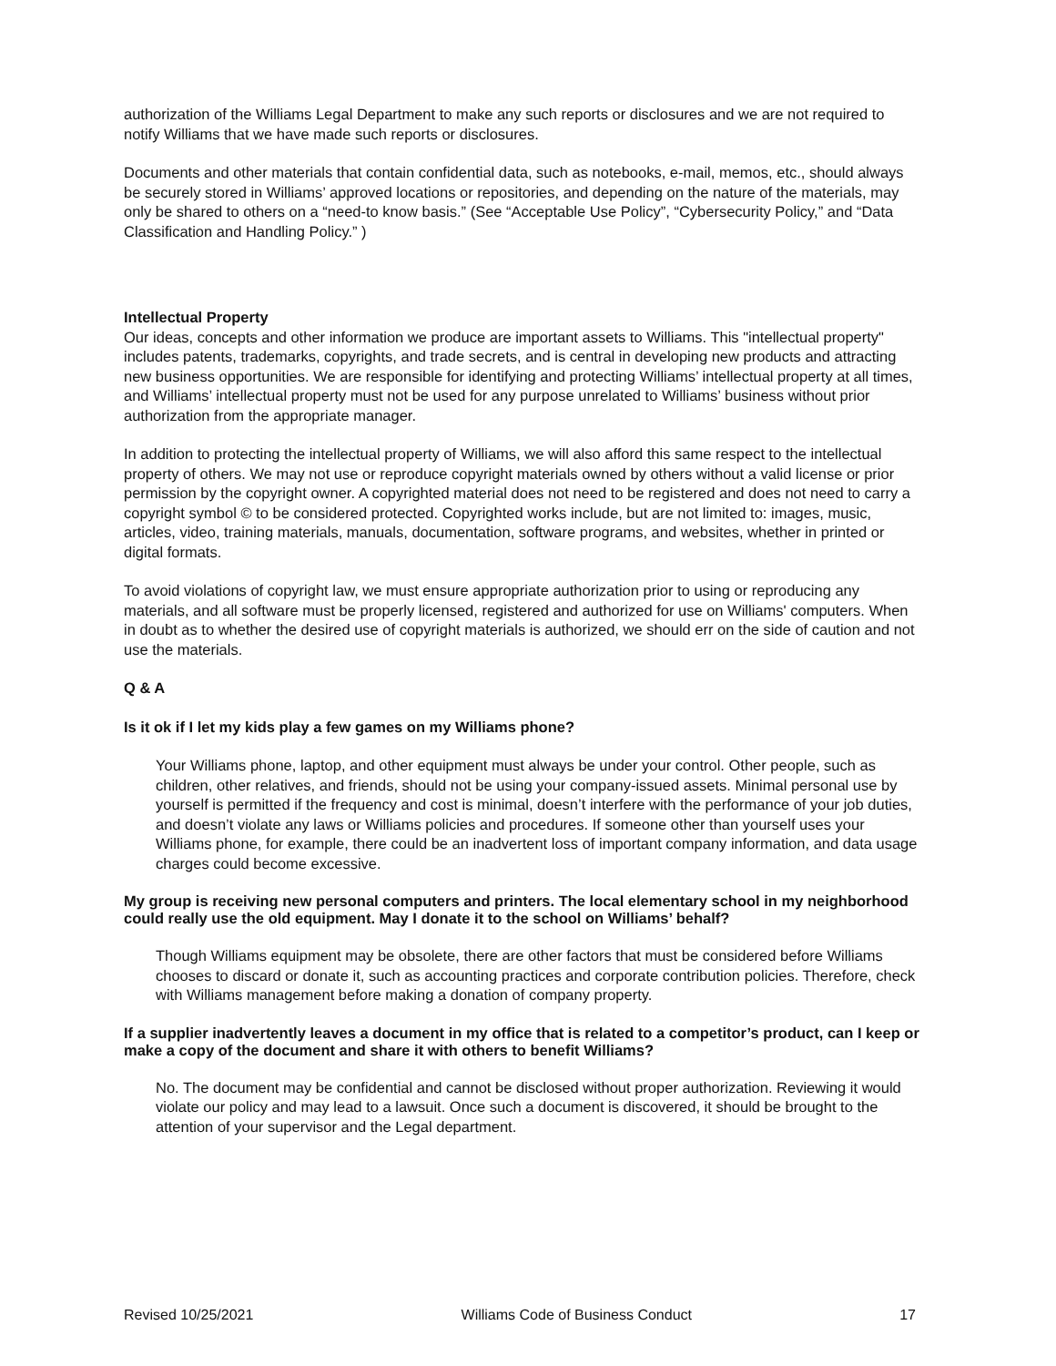authorization of the Williams Legal Department to make any such reports or disclosures and we are not required to notify Williams that we have made such reports or disclosures.
Documents and other materials that contain confidential data, such as notebooks, e-mail, memos, etc., should always be securely stored in Williams’ approved locations or repositories, and depending on the nature of the materials, may only be shared to others on a “need-to know basis.” (See “Acceptable Use Policy”, “Cybersecurity Policy,” and “Data Classification and Handling Policy.” )
Intellectual Property
Our ideas, concepts and other information we produce are important assets to Williams. This "intellectual property" includes patents, trademarks, copyrights, and trade secrets, and is central in developing new products and attracting new business opportunities. We are responsible for identifying and protecting Williams’ intellectual property at all times, and Williams’ intellectual property must not be used for any purpose unrelated to Williams’ business without prior authorization from the appropriate manager.
In addition to protecting the intellectual property of Williams, we will also afford this same respect to the intellectual property of others. We may not use or reproduce copyright materials owned by others without a valid license or prior permission by the copyright owner. A copyrighted material does not need to be registered and does not need to carry a copyright symbol © to be considered protected. Copyrighted works include, but are not limited to: images, music, articles, video, training materials, manuals, documentation, software programs, and websites, whether in printed or digital formats.
To avoid violations of copyright law, we must ensure appropriate authorization prior to using or reproducing any materials, and all software must be properly licensed, registered and authorized for use on Williams' computers. When in doubt as to whether the desired use of copyright materials is authorized, we should err on the side of caution and not use the materials.
Q & A
Is it ok if I let my kids play a few games on my Williams phone?
Your Williams phone, laptop, and other equipment must always be under your control. Other people, such as children, other relatives, and friends, should not be using your company-issued assets. Minimal personal use by yourself is permitted if the frequency and cost is minimal, doesn’t interfere with the performance of your job duties, and doesn’t violate any laws or Williams policies and procedures. If someone other than yourself uses your Williams phone, for example, there could be an inadvertent loss of important company information, and data usage charges could become excessive.
My group is receiving new personal computers and printers. The local elementary school in my neighborhood could really use the old equipment. May I donate it to the school on Williams’ behalf?
Though Williams equipment may be obsolete, there are other factors that must be considered before Williams chooses to discard or donate it, such as accounting practices and corporate contribution policies. Therefore, check with Williams management before making a donation of company property.
If a supplier inadvertently leaves a document in my office that is related to a competitor’s product, can I keep or make a copy of the document and share it with others to benefit Williams?
No. The document may be confidential and cannot be disclosed without proper authorization. Reviewing it would violate our policy and may lead to a lawsuit. Once such a document is discovered, it should be brought to the attention of your supervisor and the Legal department.
Revised 10/25/2021 Williams Code of Business Conduct 17